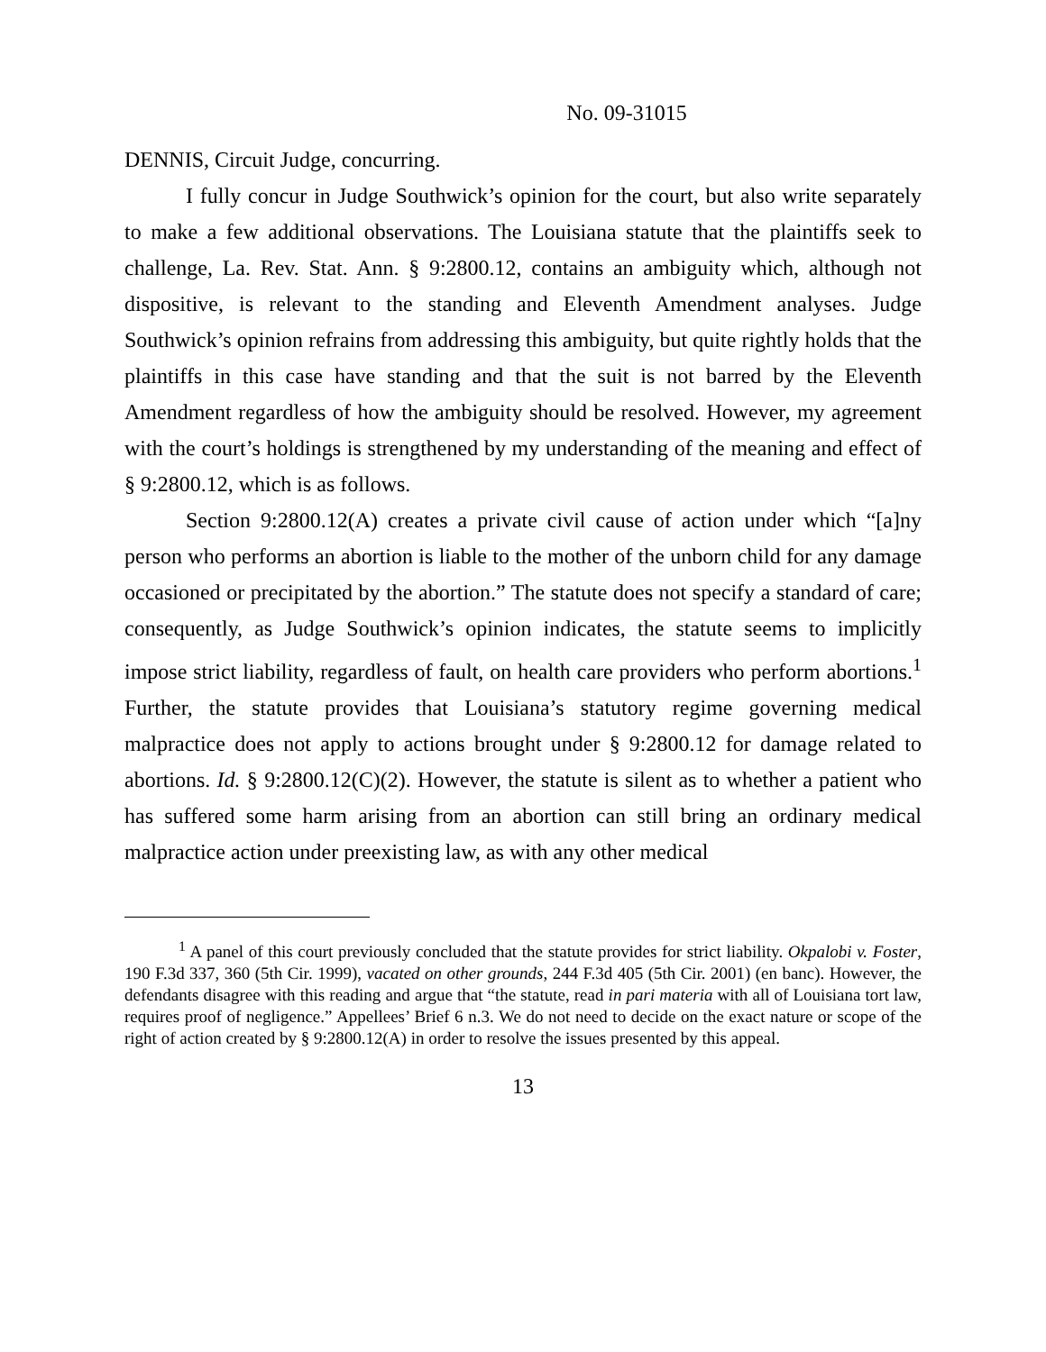No. 09-31015
DENNIS, Circuit Judge, concurring.
I fully concur in Judge Southwick’s opinion for the court, but also write separately to make a few additional observations. The Louisiana statute that the plaintiffs seek to challenge, La. Rev. Stat. Ann. § 9:2800.12, contains an ambiguity which, although not dispositive, is relevant to the standing and Eleventh Amendment analyses. Judge Southwick’s opinion refrains from addressing this ambiguity, but quite rightly holds that the plaintiffs in this case have standing and that the suit is not barred by the Eleventh Amendment regardless of how the ambiguity should be resolved. However, my agreement with the court’s holdings is strengthened by my understanding of the meaning and effect of § 9:2800.12, which is as follows.
Section 9:2800.12(A) creates a private civil cause of action under which “[a]ny person who performs an abortion is liable to the mother of the unborn child for any damage occasioned or precipitated by the abortion.” The statute does not specify a standard of care; consequently, as Judge Southwick’s opinion indicates, the statute seems to implicitly impose strict liability, regardless of fault, on health care providers who perform abortions.<sup>1</sup> Further, the statute provides that Louisiana’s statutory regime governing medical malpractice does not apply to actions brought under § 9:2800.12 for damage related to abortions. Id. § 9:2800.12(C)(2). However, the statute is silent as to whether a patient who has suffered some harm arising from an abortion can still bring an ordinary medical malpractice action under preexisting law, as with any other medical
<sup>1</sup> A panel of this court previously concluded that the statute provides for strict liability. Okpalobi v. Foster, 190 F.3d 337, 360 (5th Cir. 1999), vacated on other grounds, 244 F.3d 405 (5th Cir. 2001) (en banc). However, the defendants disagree with this reading and argue that “the statute, read in pari materia with all of Louisiana tort law, requires proof of negligence.” Appellees’ Brief 6 n.3. We do not need to decide on the exact nature or scope of the right of action created by § 9:2800.12(A) in order to resolve the issues presented by this appeal.
13